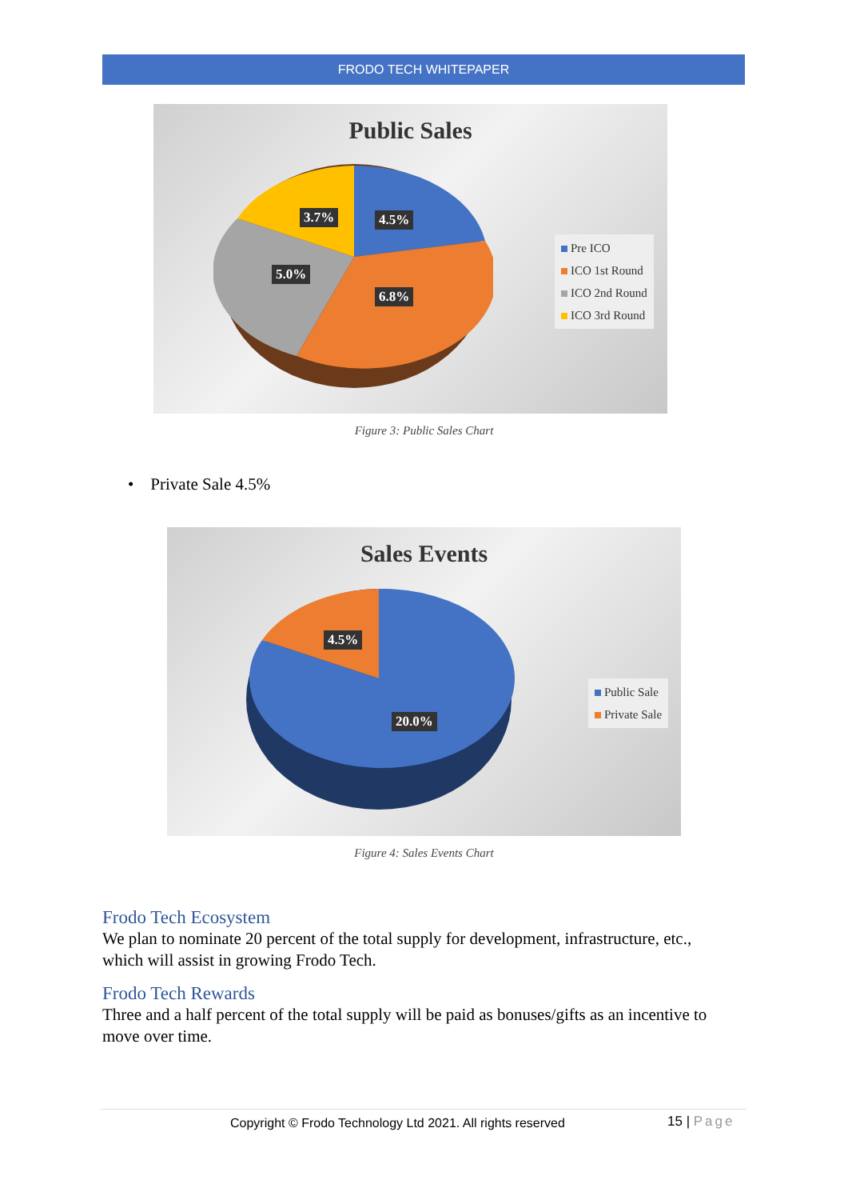FRODO TECH WHITEPAPER
Public Sales
3.7% 4.5%
5.0%
6.8%
Pre ICO
ICO 1st Round
ICO 2nd Round
ICO 3rd Round
Figure 3: Public Sales Chart
• Private Sale 4.5%
Sales Events
4.5%
20.0%
Public Sale
Private Sale
Figure 4: Sales Events Chart
Frodo Tech Ecosystem
We plan to nominate 20 percent of the total supply for development, infrastructure, etc., which will assist in growing Frodo Tech.
Frodo Tech Rewards
Three and a half percent of the total supply will be paid as bonuses/gifts as an incentive to move over time.
Copyright © Frodo Technology Ltd 2021. All rights reserved
15 | Page